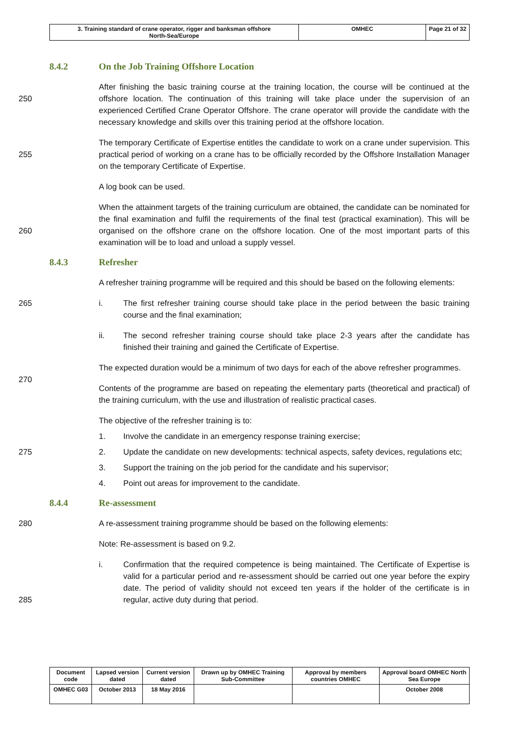| 3. Training standard of crane operator, rigger and banksman offshore North-Sea/Europe | OMHEC | Page 21 of 32 |
8.4.2 On the Job Training Offshore Location
250
After finishing the basic training course at the training location, the course will be continued at the offshore location. The continuation of this training will take place under the supervision of an experienced Certified Crane Operator Offshore. The crane operator will provide the candidate with the necessary knowledge and skills over this training period at the offshore location.
255
The temporary Certificate of Expertise entitles the candidate to work on a crane under supervision. This practical period of working on a crane has to be officially recorded by the Offshore Installation Manager on the temporary Certificate of Expertise.
A log book can be used.
260
When the attainment targets of the training curriculum are obtained, the candidate can be nominated for the final examination and fulfil the requirements of the final test (practical examination). This will be organised on the offshore crane on the offshore location. One of the most important parts of this examination will be to load and unload a supply vessel.
8.4.3 Refresher
A refresher training programme will be required and this should be based on the following elements:
265
i. The first refresher training course should take place in the period between the basic training course and the final examination;
ii. The second refresher training course should take place 2-3 years after the candidate has finished their training and gained the Certificate of Expertise.
270
The expected duration would be a minimum of two days for each of the above refresher programmes.
Contents of the programme are based on repeating the elementary parts (theoretical and practical) of the training curriculum, with the use and illustration of realistic practical cases.
The objective of the refresher training is to:
1. Involve the candidate in an emergency response training exercise;
275
2. Update the candidate on new developments: technical aspects, safety devices, regulations etc;
3. Support the training on the job period for the candidate and his supervisor;
4. Point out areas for improvement to the candidate.
8.4.4 Re-assessment
280
A re-assessment training programme should be based on the following elements:
Note: Re-assessment is based on 9.2.
285
i. Confirmation that the required competence is being maintained. The Certificate of Expertise is valid for a particular period and re-assessment should be carried out one year before the expiry date. The period of validity should not exceed ten years if the holder of the certificate is in regular, active duty during that period.
| Document code | Lapsed version dated | Current version dated | Drawn up by OMHEC Training Sub-Committee | Approval by members countries OMHEC | Approval board OMHEC North Sea Europe |
| OMHEC G03 | October 2013 | 18 May 2016 | | | October 2008 |